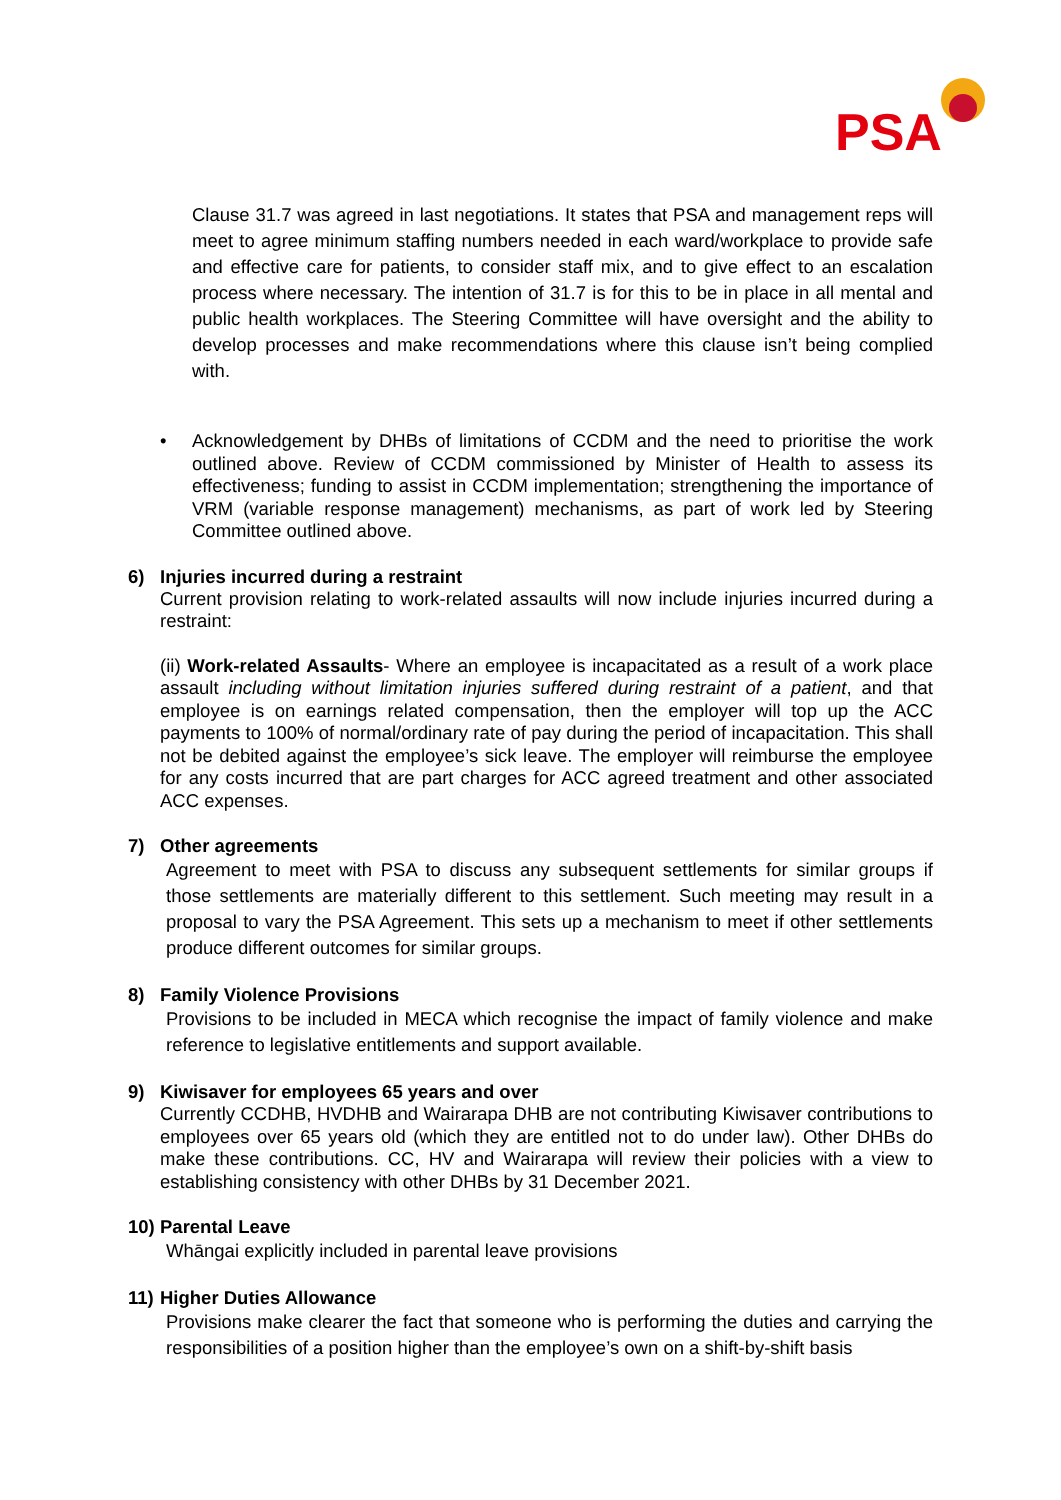PSA
Clause 31.7 was agreed in last negotiations. It states that PSA and management reps will meet to agree minimum staffing numbers needed in each ward/workplace to provide safe and effective care for patients, to consider staff mix, and to give effect to an escalation process where necessary. The intention of 31.7 is for this to be in place in all mental and public health workplaces. The Steering Committee will have oversight and the ability to develop processes and make recommendations where this clause isn’t being complied with.
• Acknowledgement by DHBs of limitations of CCDM and the need to prioritise the work outlined above. Review of CCDM commissioned by Minister of Health to assess its effectiveness; funding to assist in CCDM implementation; strengthening the importance of VRM (variable response management) mechanisms, as part of work led by Steering Committee outlined above.
6) Injuries incurred during a restraint
Current provision relating to work-related assaults will now include injuries incurred during a restraint:
(ii) Work-related Assaults- Where an employee is incapacitated as a result of a work place assault including without limitation injuries suffered during restraint of a patient, and that employee is on earnings related compensation, then the employer will top up the ACC payments to 100% of normal/ordinary rate of pay during the period of incapacitation. This shall not be debited against the employee’s sick leave. The employer will reimburse the employee for any costs incurred that are part charges for ACC agreed treatment and other associated ACC expenses.
7) Other agreements
Agreement to meet with PSA to discuss any subsequent settlements for similar groups if those settlements are materially different to this settlement. Such meeting may result in a proposal to vary the PSA Agreement. This sets up a mechanism to meet if other settlements produce different outcomes for similar groups.
8) Family Violence Provisions
Provisions to be included in MECA which recognise the impact of family violence and make reference to legislative entitlements and support available.
9) Kiwisaver for employees 65 years and over
Currently CCDHB, HVDHB and Wairarapa DHB are not contributing Kiwisaver contributions to employees over 65 years old (which they are entitled not to do under law). Other DHBs do make these contributions. CC, HV and Wairarapa will review their policies with a view to establishing consistency with other DHBs by 31 December 2021.
10) Parental Leave
Whāngai explicitly included in parental leave provisions
11) Higher Duties Allowance
Provisions make clearer the fact that someone who is performing the duties and carrying the responsibilities of a position higher than the employee’s own on a shift-by-shift basis